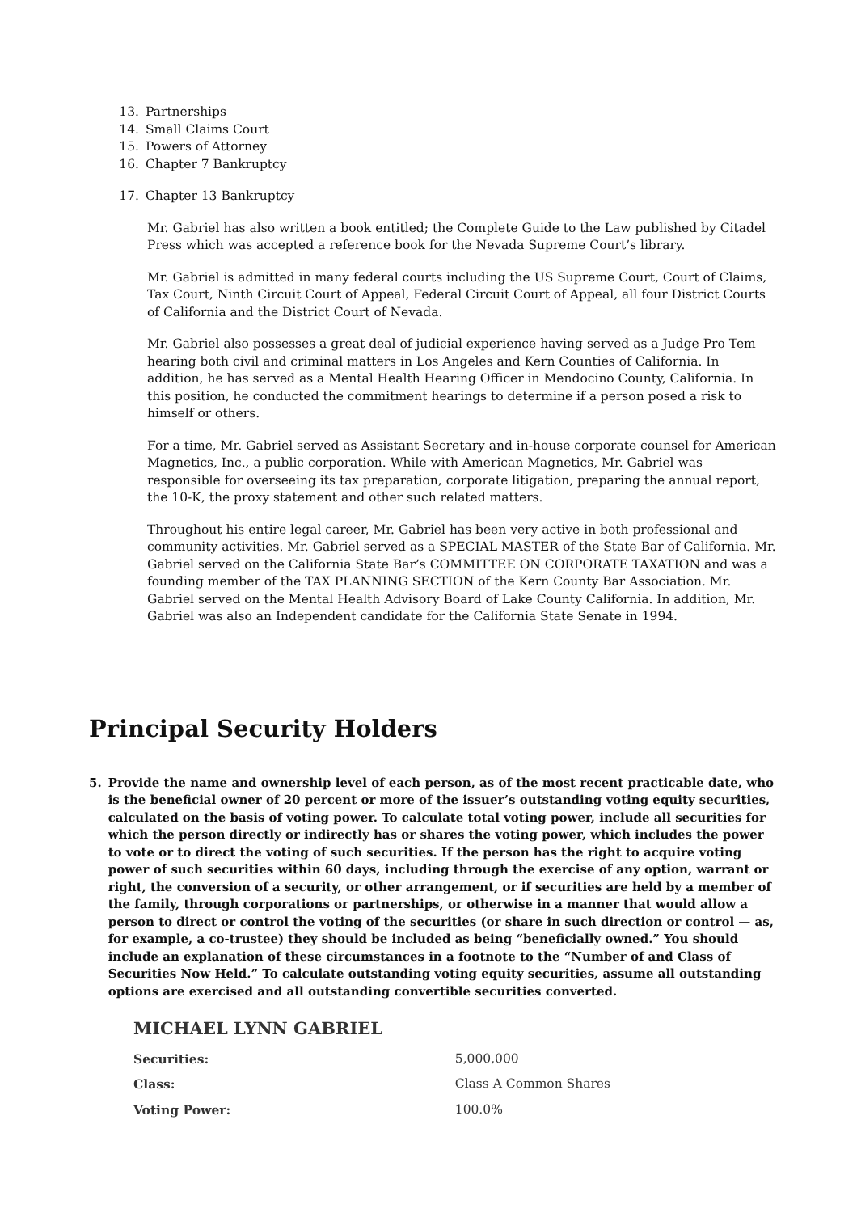13. Partnerships
14. Small Claims Court
15. Powers of Attorney
16. Chapter 7 Bankruptcy
17. Chapter 13 Bankruptcy
Mr. Gabriel has also written a book entitled; the Complete Guide to the Law published by Citadel Press which was accepted a reference book for the Nevada Supreme Court’s library.
Mr. Gabriel is admitted in many federal courts including the US Supreme Court, Court of Claims, Tax Court, Ninth Circuit Court of Appeal, Federal Circuit Court of Appeal, all four District Courts of California and the District Court of Nevada.
Mr. Gabriel also possesses a great deal of judicial experience having served as a Judge Pro Tem hearing both civil and criminal matters in Los Angeles and Kern Counties of California. In addition, he has served as a Mental Health Hearing Officer in Mendocino County, California. In this position, he conducted the commitment hearings to determine if a person posed a risk to himself or others.
For a time, Mr. Gabriel served as Assistant Secretary and in-house corporate counsel for American Magnetics, Inc., a public corporation. While with American Magnetics, Mr. Gabriel was responsible for overseeing its tax preparation, corporate litigation, preparing the annual report, the 10-K, the proxy statement and other such related matters.
Throughout his entire legal career, Mr. Gabriel has been very active in both professional and community activities. Mr. Gabriel served as a SPECIAL MASTER of the State Bar of California. Mr. Gabriel served on the California State Bar’s COMMITTEE ON CORPORATE TAXATION and was a founding member of the TAX PLANNING SECTION of the Kern County Bar Association. Mr. Gabriel served on the Mental Health Advisory Board of Lake County California. In addition, Mr. Gabriel was also an Independent candidate for the California State Senate in 1994.
Principal Security Holders
5. Provide the name and ownership level of each person, as of the most recent practicable date, who is the beneficial owner of 20 percent or more of the issuer’s outstanding voting equity securities, calculated on the basis of voting power. To calculate total voting power, include all securities for which the person directly or indirectly has or shares the voting power, which includes the power to vote or to direct the voting of such securities. If the person has the right to acquire voting power of such securities within 60 days, including through the exercise of any option, warrant or right, the conversion of a security, or other arrangement, or if securities are held by a member of the family, through corporations or partnerships, or otherwise in a manner that would allow a person to direct or control the voting of the securities (or share in such direction or control — as, for example, a co-trustee) they should be included as being “beneficially owned.” You should include an explanation of these circumstances in a footnote to the “Number of and Class of Securities Now Held.” To calculate outstanding voting equity securities, assume all outstanding options are exercised and all outstanding convertible securities converted.
MICHAEL LYNN GABRIEL
| Securities: | 5,000,000 |
| Class: | Class A Common Shares |
| Voting Power: | 100.0% |